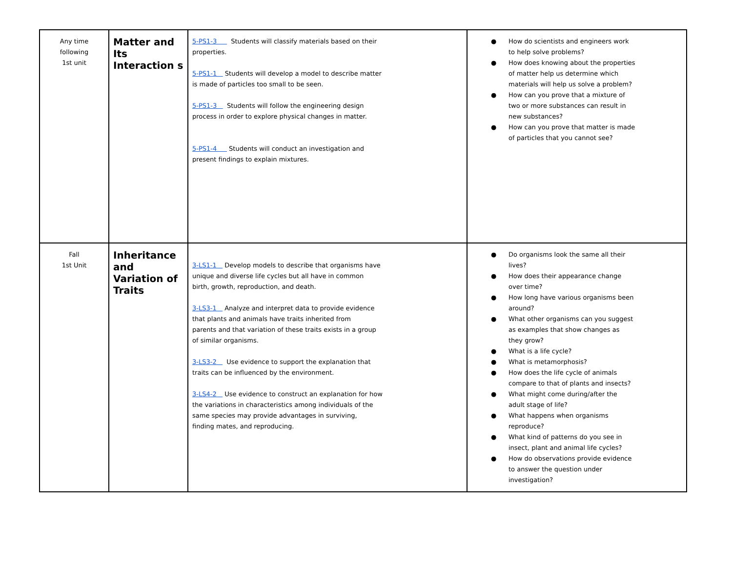| Any time following 1st unit | Matter and Its Interaction s | 5-PS1-3 Students will classify materials based on their properties. 5-PS1-1 Students will develop a model to describe matter is made of particles too small to be seen. 5-PS1-3 Students will follow the engineering design process in order to explore physical changes in matter. 5-PS1-4 Students will conduct an investigation and present findings to explain mixtures. | ● How do scientists and engineers work to help solve problems? ● How does knowing about the properties of matter help us determine which materials will help us solve a problem? ● How can you prove that a mixture of two or more substances can result in new substances? ● How can you prove that matter is made of particles that you cannot see? |
| Fall 1st Unit | Inheritance and Variation of Traits | 3-LS1-1 Develop models to describe that organisms have unique and diverse life cycles but all have in common birth, growth, reproduction, and death. 3-LS3-1 Analyze and interpret data to provide evidence that plants and animals have traits inherited from parents and that variation of these traits exists in a group of similar organisms. 3-LS3-2 Use evidence to support the explanation that traits can be influenced by the environment. 3-LS4-2 Use evidence to construct an explanation for how the variations in characteristics among individuals of the same species may provide advantages in surviving, finding mates, and reproducing. | ● Do organisms look the same all their lives? ● How does their appearance change over time? ● How long have various organisms been around? ● What other organisms can you suggest as examples that show changes as they grow? ● What is a life cycle? ● What is metamorphosis? ● How does the life cycle of animals compare to that of plants and insects? ● What might come during/after the adult stage of life? ● What happens when organisms reproduce? ● What kind of patterns do you see in insect, plant and animal life cycles? ● How do observations provide evidence to answer the question under investigation? |